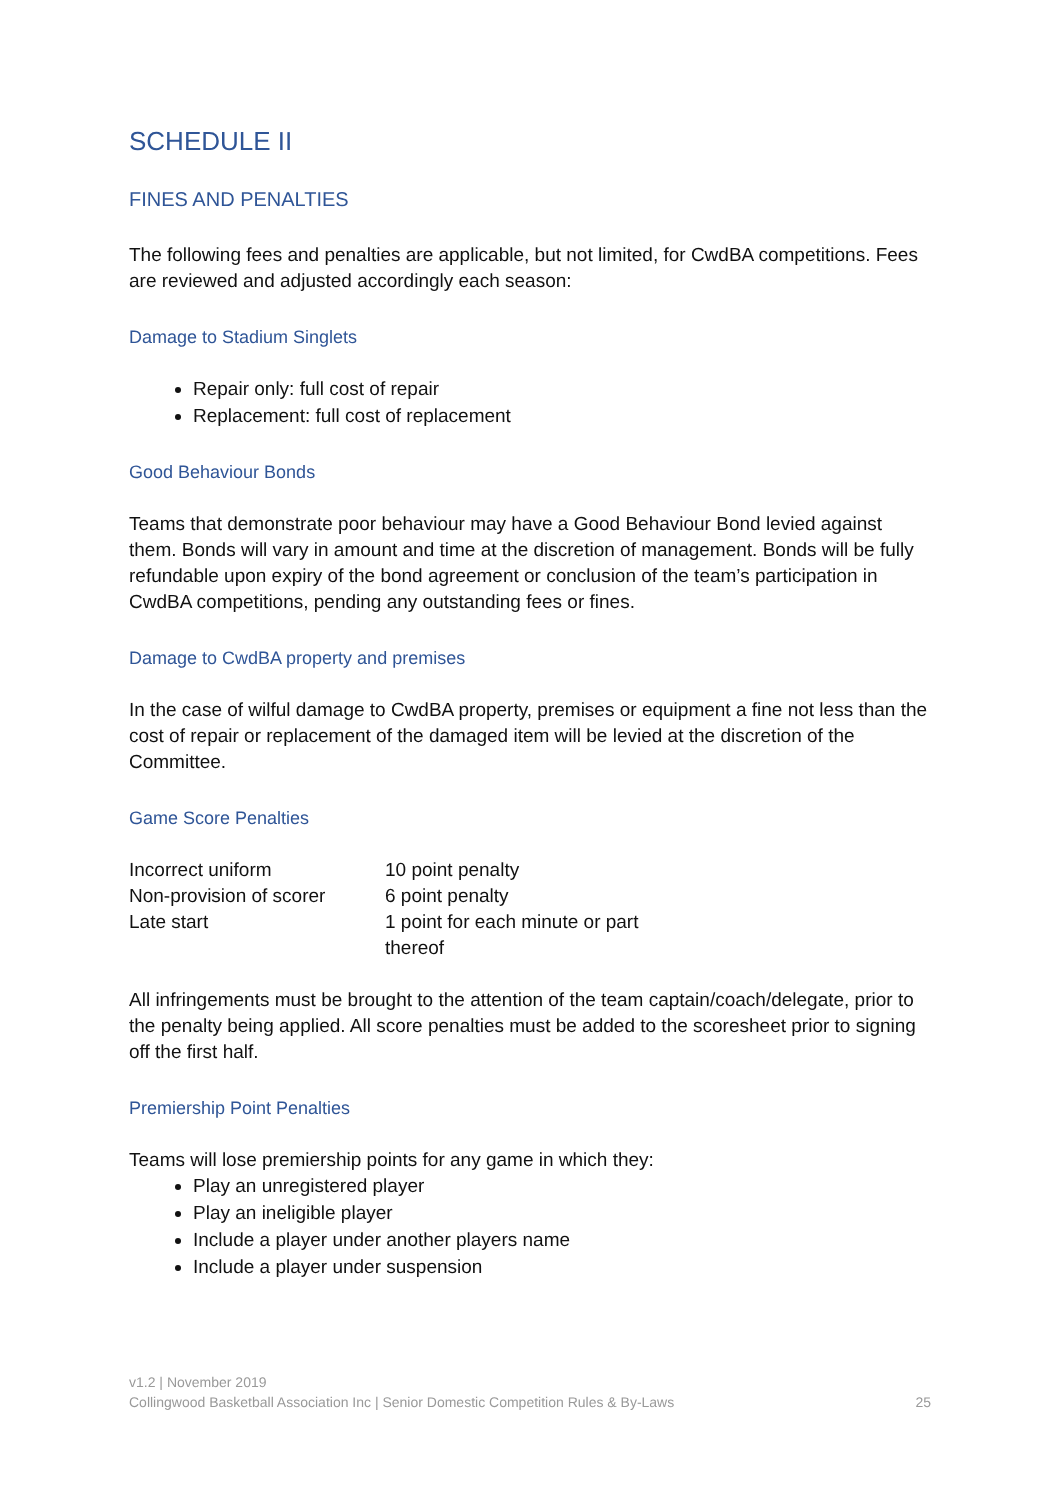SCHEDULE II
FINES AND PENALTIES
The following fees and penalties are applicable, but not limited, for CwdBA competitions. Fees are reviewed and adjusted accordingly each season:
Damage to Stadium Singlets
Repair only: full cost of repair
Replacement: full cost of replacement
Good Behaviour Bonds
Teams that demonstrate poor behaviour may have a Good Behaviour Bond levied against them. Bonds will vary in amount and time at the discretion of management. Bonds will be fully refundable upon expiry of the bond agreement or conclusion of the team’s participation in CwdBA competitions, pending any outstanding fees or fines.
Damage to CwdBA property and premises
In the case of wilful damage to CwdBA property, premises or equipment a fine not less than the cost of repair or replacement of the damaged item will be levied at the discretion of the Committee.
Game Score Penalties
| Incorrect uniform | 10 point penalty |
| Non-provision of scorer | 6 point penalty |
| Late start | 1 point for each minute or part thereof |
All infringements must be brought to the attention of the team captain/coach/delegate, prior to the penalty being applied. All score penalties must be added to the scoresheet prior to signing off the first half.
Premiership Point Penalties
Teams will lose premiership points for any game in which they:
Play an unregistered player
Play an ineligible player
Include a player under another players name
Include a player under suspension
v1.2 | November 2019
Collingwood Basketball Association Inc | Senior Domestic Competition Rules & By-Laws
25